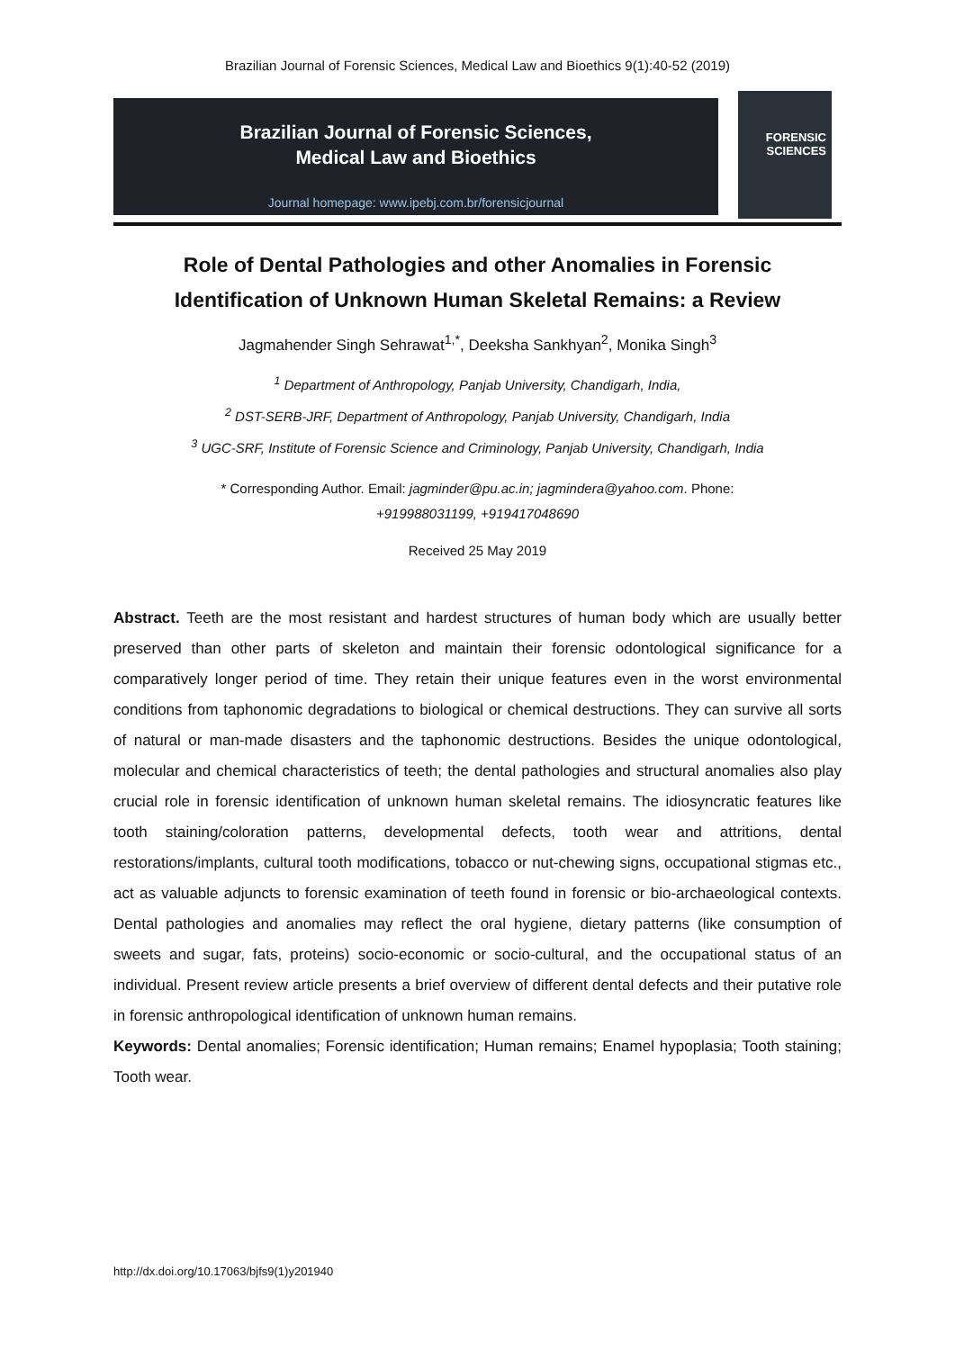Brazilian Journal of Forensic Sciences, Medical Law and Bioethics 9(1):40-52 (2019)
Brazilian Journal of Forensic Sciences,
Medical Law and Bioethics
Journal homepage: www.ipebj.com.br/forensicjournal
FORENSIC
SCIENCES
Role of Dental Pathologies and other Anomalies in Forensic Identification of Unknown Human Skeletal Remains: a Review
Jagmahender Singh Sehrawat<sup>1,*</sup>, Deeksha Sankhyan<sup>2</sup>, Monika Singh<sup>3</sup>
<sup>1</sup> Department of Anthropology, Panjab University, Chandigarh, India,
<sup>2</sup> DST-SERB-JRF, Department of Anthropology, Panjab University, Chandigarh, India
<sup>3</sup> UGC-SRF, Institute of Forensic Science and Criminology, Panjab University, Chandigarh, India
* Corresponding Author. Email: jagminder@pu.ac.in; jagmindera@yahoo.com. Phone:
+919988031199, +919417048690
Received 25 May 2019
Abstract. Teeth are the most resistant and hardest structures of human body which are usually better preserved than other parts of skeleton and maintain their forensic odontological significance for a comparatively longer period of time. They retain their unique features even in the worst environmental conditions from taphonomic degradations to biological or chemical destructions. They can survive all sorts of natural or man-made disasters and the taphonomic destructions. Besides the unique odontological, molecular and chemical characteristics of teeth; the dental pathologies and structural anomalies also play crucial role in forensic identification of unknown human skeletal remains. The idiosyncratic features like tooth staining/coloration patterns, developmental defects, tooth wear and attritions, dental restorations/implants, cultural tooth modifications, tobacco or nut-chewing signs, occupational stigmas etc., act as valuable adjuncts to forensic examination of teeth found in forensic or bio-archaeological contexts. Dental pathologies and anomalies may reflect the oral hygiene, dietary patterns (like consumption of sweets and sugar, fats, proteins) socio-economic or socio-cultural, and the occupational status of an individual. Present review article presents a brief overview of different dental defects and their putative role in forensic anthropological identification of unknown human remains.
Keywords: Dental anomalies; Forensic identification; Human remains; Enamel hypoplasia; Tooth staining; Tooth wear.
http://dx.doi.org/10.17063/bjfs9(1)y201940